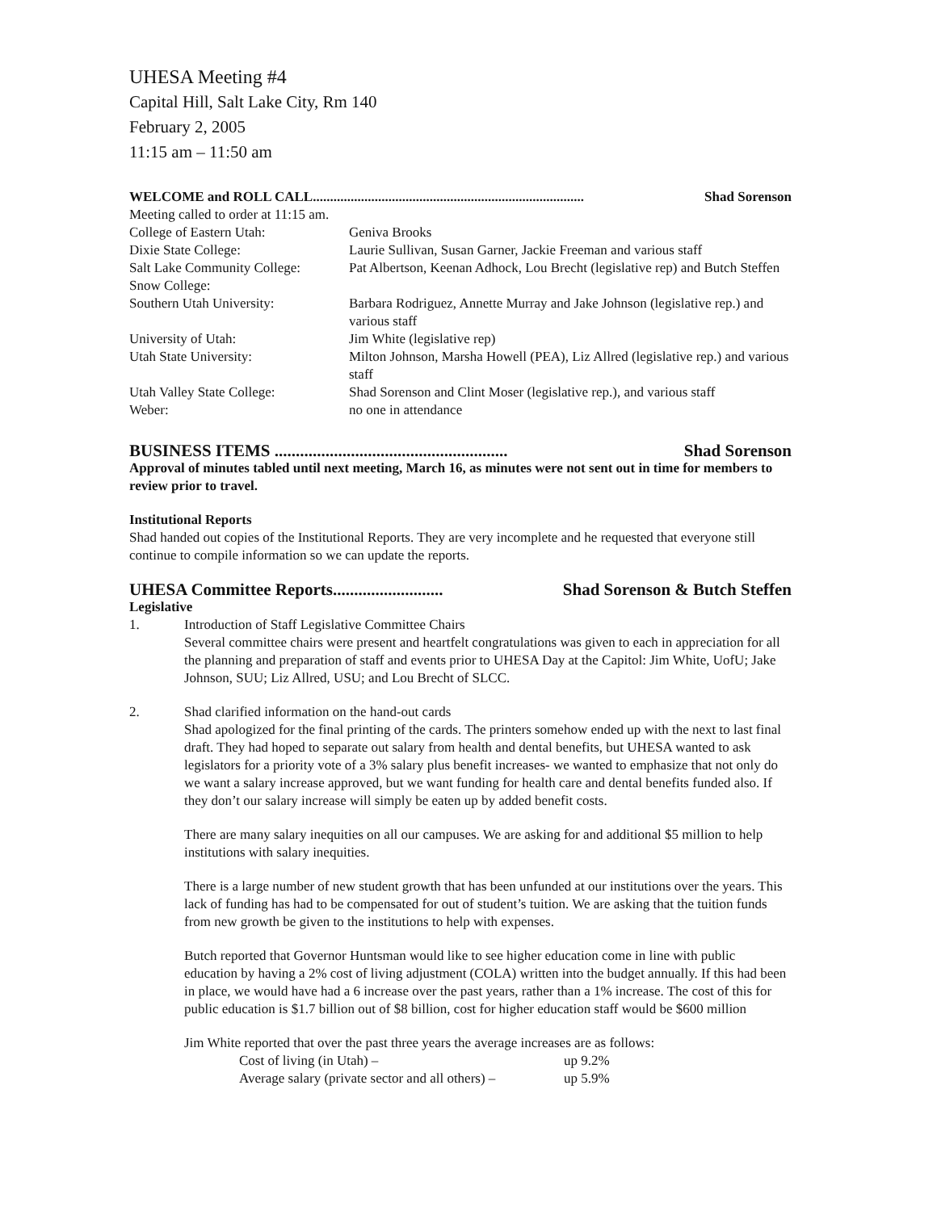UHESA Meeting #4
Capital Hill, Salt Lake City, Rm 140
February 2, 2005
11:15 am – 11:50 am
WELCOME and ROLL CALL............................................................................... Shad Sorenson
Meeting called to order at 11:15 am.
| College of Eastern Utah: | Geniva Brooks |
| Dixie State College: | Laurie Sullivan, Susan Garner, Jackie Freeman and various staff |
| Salt Lake Community College: | Pat Albertson, Keenan Adhock, Lou Brecht (legislative rep) and Butch Steffen |
| Snow College: | |
| Southern Utah University: | Barbara Rodriguez, Annette Murray and Jake Johnson (legislative rep.) and various staff |
| University of Utah: | Jim White (legislative rep) |
| Utah State University: | Milton Johnson, Marsha Howell (PEA), Liz Allred (legislative rep.) and various staff |
| Utah Valley State College: | Shad Sorenson and Clint Moser (legislative rep.), and various staff |
| Weber: | no one in attendance |
BUSINESS ITEMS ....................................................... Shad Sorenson
Approval of minutes tabled until next meeting, March 16, as minutes were not sent out in time for members to review prior to travel.
Institutional Reports
Shad handed out copies of the Institutional Reports. They are very incomplete and he requested that everyone still continue to compile information so we can update the reports.
UHESA Committee Reports.......................... Shad Sorenson & Butch Steffen
Legislative
1. Introduction of Staff Legislative Committee Chairs
Several committee chairs were present and heartfelt congratulations was given to each in appreciation for all the planning and preparation of staff and events prior to UHESA Day at the Capitol: Jim White, UofU; Jake Johnson, SUU; Liz Allred, USU; and Lou Brecht of SLCC.
2. Shad clarified information on the hand-out cards
Shad apologized for the final printing of the cards. The printers somehow ended up with the next to last final draft. They had hoped to separate out salary from health and dental benefits, but UHESA wanted to ask legislators for a priority vote of a 3% salary plus benefit increases- we wanted to emphasize that not only do we want a salary increase approved, but we want funding for health care and dental benefits funded also. If they don’t our salary increase will simply be eaten up by added benefit costs.
There are many salary inequities on all our campuses. We are asking for and additional $5 million to help institutions with salary inequities.
There is a large number of new student growth that has been unfunded at our institutions over the years. This lack of funding has had to be compensated for out of student’s tuition. We are asking that the tuition funds from new growth be given to the institutions to help with expenses.
Butch reported that Governor Huntsman would like to see higher education come in line with public education by having a 2% cost of living adjustment (COLA) written into the budget annually. If this had been in place, we would have had a 6 increase over the past years, rather than a 1% increase. The cost of this for public education is $1.7 billion out of $8 billion, cost for higher education staff would be $600 million
Jim White reported that over the past three years the average increases are as follows:
| Cost of living (in Utah) – | up 9.2% |
| Average salary (private sector and all others) – | up 5.9% |